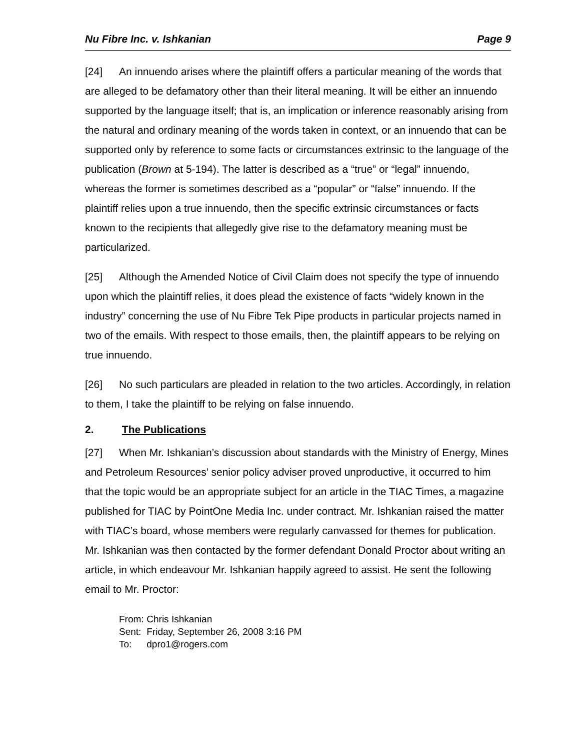Nu Fibre Inc. v. Ishkanian Page 9
[24] An innuendo arises where the plaintiff offers a particular meaning of the words that are alleged to be defamatory other than their literal meaning. It will be either an innuendo supported by the language itself; that is, an implication or inference reasonably arising from the natural and ordinary meaning of the words taken in context, or an innuendo that can be supported only by reference to some facts or circumstances extrinsic to the language of the publication (Brown at 5-194). The latter is described as a “true” or “legal” innuendo, whereas the former is sometimes described as a “popular” or “false” innuendo. If the plaintiff relies upon a true innuendo, then the specific extrinsic circumstances or facts known to the recipients that allegedly give rise to the defamatory meaning must be particularized.
[25] Although the Amended Notice of Civil Claim does not specify the type of innuendo upon which the plaintiff relies, it does plead the existence of facts “widely known in the industry” concerning the use of Nu Fibre Tek Pipe products in particular projects named in two of the emails. With respect to those emails, then, the plaintiff appears to be relying on true innuendo.
[26] No such particulars are pleaded in relation to the two articles. Accordingly, in relation to them, I take the plaintiff to be relying on false innuendo.
2. The Publications
[27] When Mr. Ishkanian’s discussion about standards with the Ministry of Energy, Mines and Petroleum Resources’ senior policy adviser proved unproductive, it occurred to him that the topic would be an appropriate subject for an article in the TIAC Times, a magazine published for TIAC by PointOne Media Inc. under contract. Mr. Ishkanian raised the matter with TIAC’s board, whose members were regularly canvassed for themes for publication. Mr. Ishkanian was then contacted by the former defendant Donald Proctor about writing an article, in which endeavour Mr. Ishkanian happily agreed to assist. He sent the following email to Mr. Proctor:
From: Chris Ishkanian
Sent: Friday, September 26, 2008 3:16 PM
To: dpro1@rogers.com